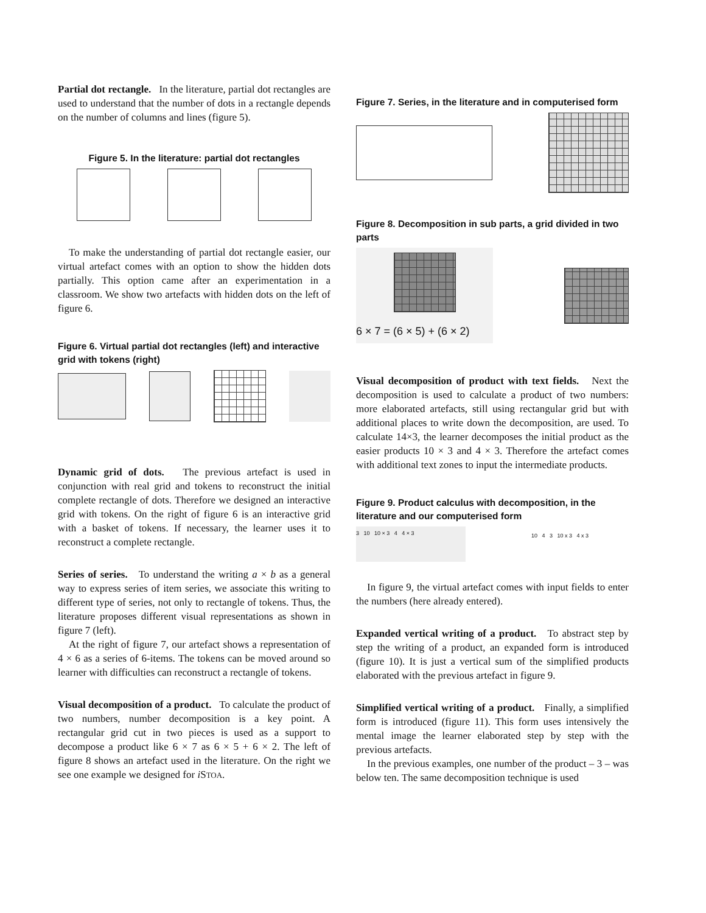Partial dot rectangle. In the literature, partial dot rectangles are used to understand that the number of dots in a rectangle depends on the number of columns and lines (figure 5).
Figure 5. In the literature: partial dot rectangles
To make the understanding of partial dot rectangle easier, our virtual artefact comes with an option to show the hidden dots partially. This option came after an experimentation in a classroom. We show two artefacts with hidden dots on the left of figure 6.
Figure 6. Virtual partial dot rectangles (left) and interactive grid with tokens (right)
Dynamic grid of dots. The previous artefact is used in conjunction with real grid and tokens to reconstruct the initial complete rectangle of dots. Therefore we designed an interactive grid with tokens. On the right of figure 6 is an interactive grid with a basket of tokens. If necessary, the learner uses it to reconstruct a complete rectangle.
Series of series. To understand the writing a × b as a general way to express series of item series, we associate this writing to different type of series, not only to rectangle of tokens. Thus, the literature proposes different visual representations as shown in figure 7 (left).
At the right of figure 7, our artefact shows a representation of 4 × 6 as a series of 6-items. The tokens can be moved around so learner with difficulties can reconstruct a rectangle of tokens.
Visual decomposition of a product. To calculate the product of two numbers, number decomposition is a key point. A rectangular grid cut in two pieces is used as a support to decompose a product like 6 × 7 as 6 × 5 + 6 × 2. The left of figure 8 shows an artefact used in the literature. On the right we see one example we designed for i STOA.
Figure 7. Series, in the literature and in computerised form
Figure 8. Decomposition in sub parts, a grid divided in two parts
6 × 7 = (6 × 5) + (6 × 2)
Visual decomposition of product with text fields. Next the decomposition is used to calculate a product of two numbers: more elaborated artefacts, still using rectangular grid but with additional places to write down the decomposition, are used. To calculate 14×3, the learner decomposes the initial product as the easier products 10 × 3 and 4 × 3. Therefore the artefact comes with additional text zones to input the intermediate products.
Figure 9. Product calculus with decomposition, in the literature and our computerised form
3 10 10 × 3 4 4 × 3
10 4 3 10 x 3 4 x 3
In figure 9, the virtual artefact comes with input fields to enter the numbers (here already entered).
Expanded vertical writing of a product. To abstract step by step the writing of a product, an expanded form is introduced (figure 10). It is just a vertical sum of the simplified products elaborated with the previous artefact in figure 9.
Simplified vertical writing of a product. Finally, a simplified form is introduced (figure 11). This form uses intensively the mental image the learner elaborated step by step with the previous artefacts.
In the previous examples, one number of the product – 3 – was below ten. The same decomposition technique is used